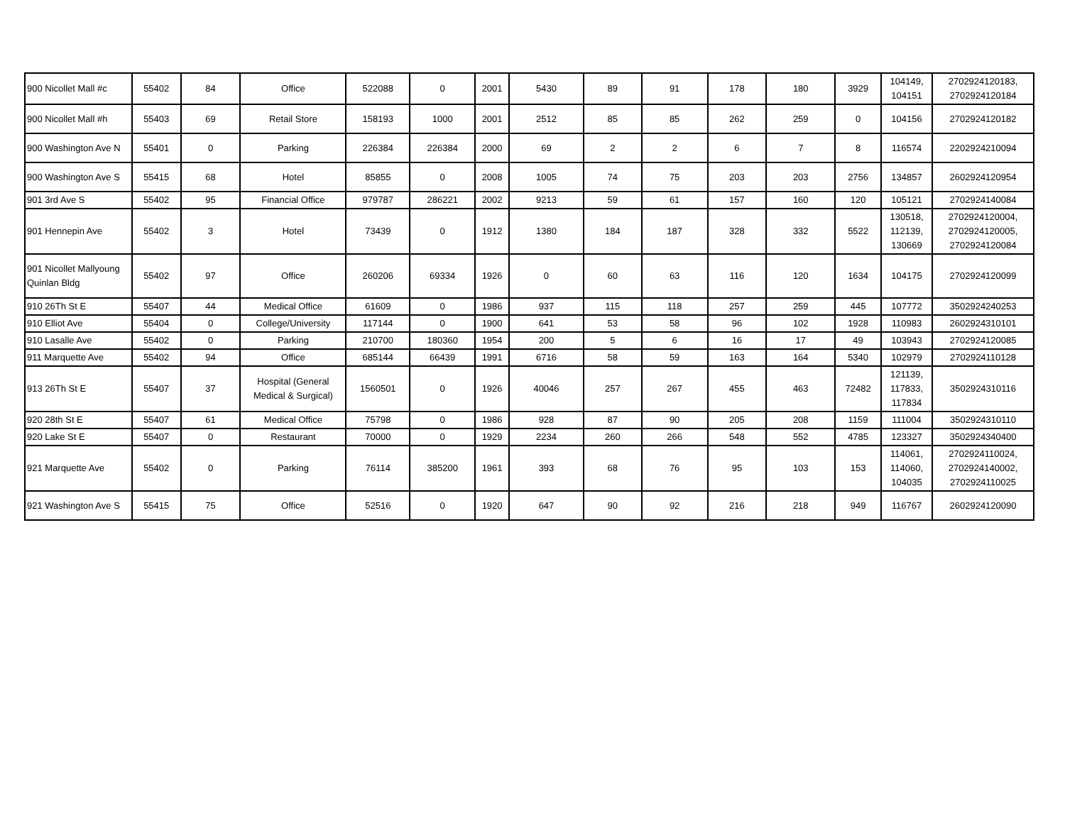| 900 Nicollet Mall #c | 55402 | 84 | Office | 522088 | 0 | 2001 | 5430 | 89 | 91 | 178 | 180 | 3929 | 104149, 104151 | 2702924120183, 2702924120184 |
| 900 Nicollet Mall #h | 55403 | 69 | Retail Store | 158193 | 1000 | 2001 | 2512 | 85 | 85 | 262 | 259 | 0 | 104156 | 2702924120182 |
| 900 Washington Ave N | 55401 | 0 | Parking | 226384 | 226384 | 2000 | 69 | 2 | 2 | 6 | 7 | 8 | 116574 | 2202924210094 |
| 900 Washington Ave S | 55415 | 68 | Hotel | 85855 | 0 | 2008 | 1005 | 74 | 75 | 203 | 203 | 2756 | 134857 | 2602924120954 |
| 901 3rd Ave S | 55402 | 95 | Financial Office | 979787 | 286221 | 2002 | 9213 | 59 | 61 | 157 | 160 | 120 | 105121 | 2702924140084 |
| 901 Hennepin Ave | 55402 | 3 | Hotel | 73439 | 0 | 1912 | 1380 | 184 | 187 | 328 | 332 | 5522 | 130518, 112139, 130669 | 2702924120004, 2702924120005, 2702924120084 |
| 901 Nicollet Mallyoung Quinlan Bldg | 55402 | 97 | Office | 260206 | 69334 | 1926 | 0 | 60 | 63 | 116 | 120 | 1634 | 104175 | 2702924120099 |
| 910 26Th St E | 55407 | 44 | Medical Office | 61609 | 0 | 1986 | 937 | 115 | 118 | 257 | 259 | 445 | 107772 | 3502924240253 |
| 910 Elliot Ave | 55404 | 0 | College/University | 117144 | 0 | 1900 | 641 | 53 | 58 | 96 | 102 | 1928 | 110983 | 2602924310101 |
| 910 Lasalle Ave | 55402 | 0 | Parking | 210700 | 180360 | 1954 | 200 | 5 | 6 | 16 | 17 | 49 | 103943 | 2702924120085 |
| 911 Marquette Ave | 55402 | 94 | Office | 685144 | 66439 | 1991 | 6716 | 58 | 59 | 163 | 164 | 5340 | 102979 | 2702924110128 |
| 913 26Th St E | 55407 | 37 | Hospital (General Medical & Surgical) | 1560501 | 0 | 1926 | 40046 | 257 | 267 | 455 | 463 | 72482 | 121139, 117833, 117834 | 3502924310116 |
| 920 28th St E | 55407 | 61 | Medical Office | 75798 | 0 | 1986 | 928 | 87 | 90 | 205 | 208 | 1159 | 111004 | 3502924310110 |
| 920 Lake St E | 55407 | 0 | Restaurant | 70000 | 0 | 1929 | 2234 | 260 | 266 | 548 | 552 | 4785 | 123327 | 3502924340400 |
| 921 Marquette Ave | 55402 | 0 | Parking | 76114 | 385200 | 1961 | 393 | 68 | 76 | 95 | 103 | 153 | 114061, 114060, 104035 | 2702924110024, 2702924140002, 2702924110025 |
| 921 Washington Ave S | 55415 | 75 | Office | 52516 | 0 | 1920 | 647 | 90 | 92 | 216 | 218 | 949 | 116767 | 2602924120090 |